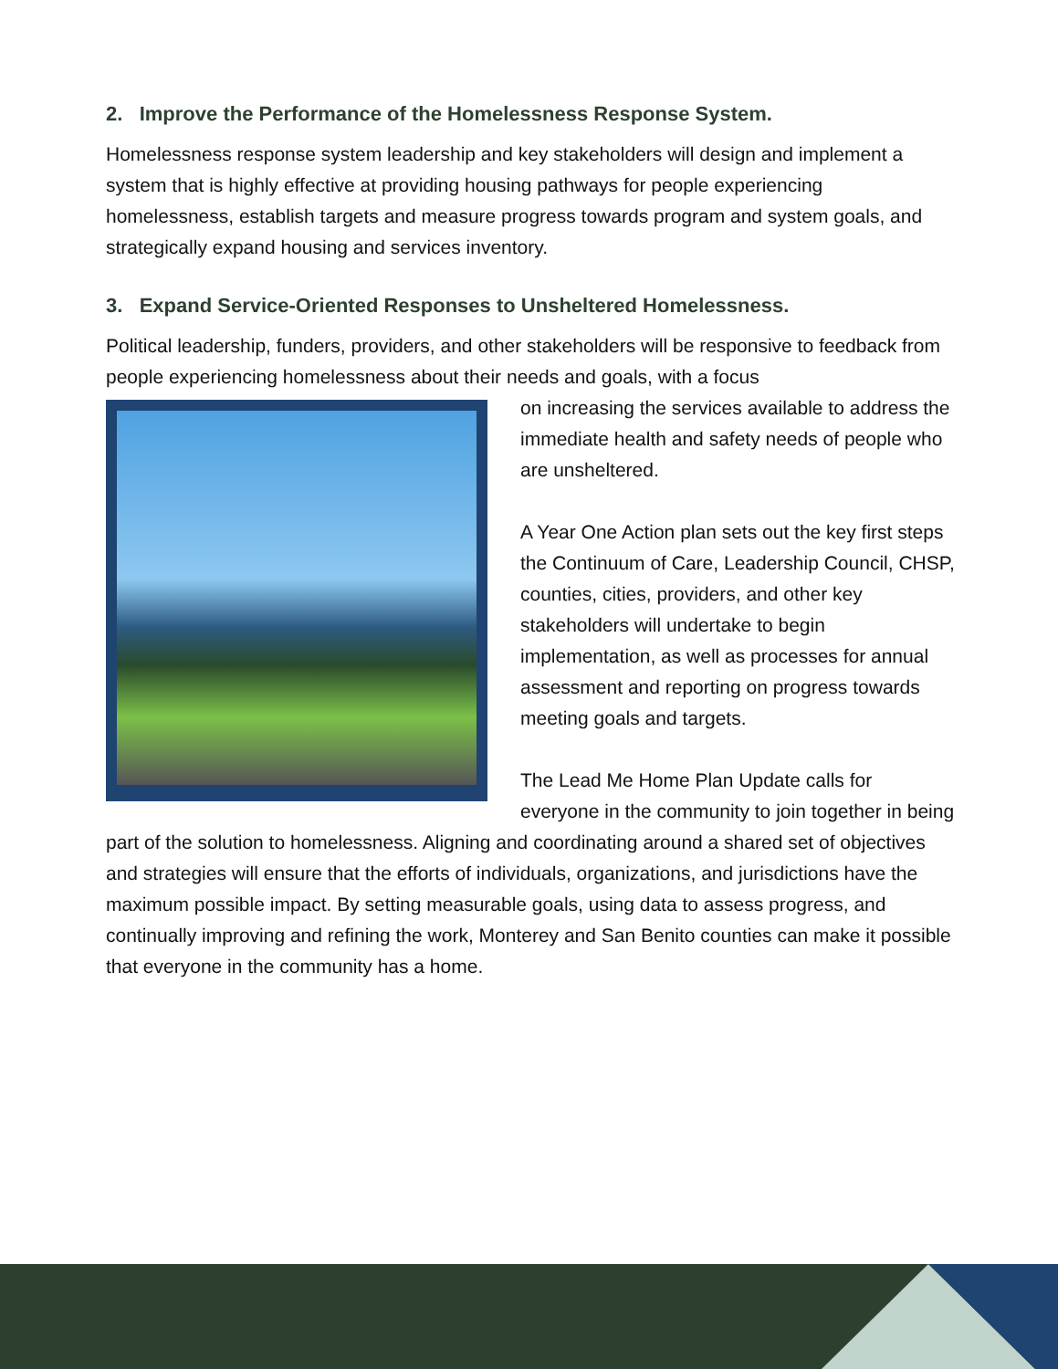2. Improve the Performance of the Homelessness Response System.
Homelessness response system leadership and key stakeholders will design and implement a system that is highly effective at providing housing pathways for people experiencing homelessness, establish targets and measure progress towards program and system goals, and strategically expand housing and services inventory.
3. Expand Service-Oriented Responses to Unsheltered Homelessness.
Political leadership, funders, providers, and other stakeholders will be responsive to feedback from people experiencing homelessness about their needs and goals, with a focus
on increasing the services available to address the immediate health and safety needs of people who are unsheltered.
A Year One Action plan sets out the key first steps the Continuum of Care, Leadership Council, CHSP, counties, cities, providers, and other key stakeholders will undertake to begin implementation, as well as processes for annual assessment and reporting on progress towards meeting goals and targets.
The Lead Me Home Plan Update calls for everyone in the community to join together in being part of the solution to homelessness. Aligning and coordinating around a shared set of objectives and strategies will ensure that the efforts of individuals, organizations, and jurisdictions have the maximum possible impact. By setting measurable goals, using data to assess progress, and continually improving and refining the work, Monterey and San Benito counties can make it possible that everyone in the community has a home.